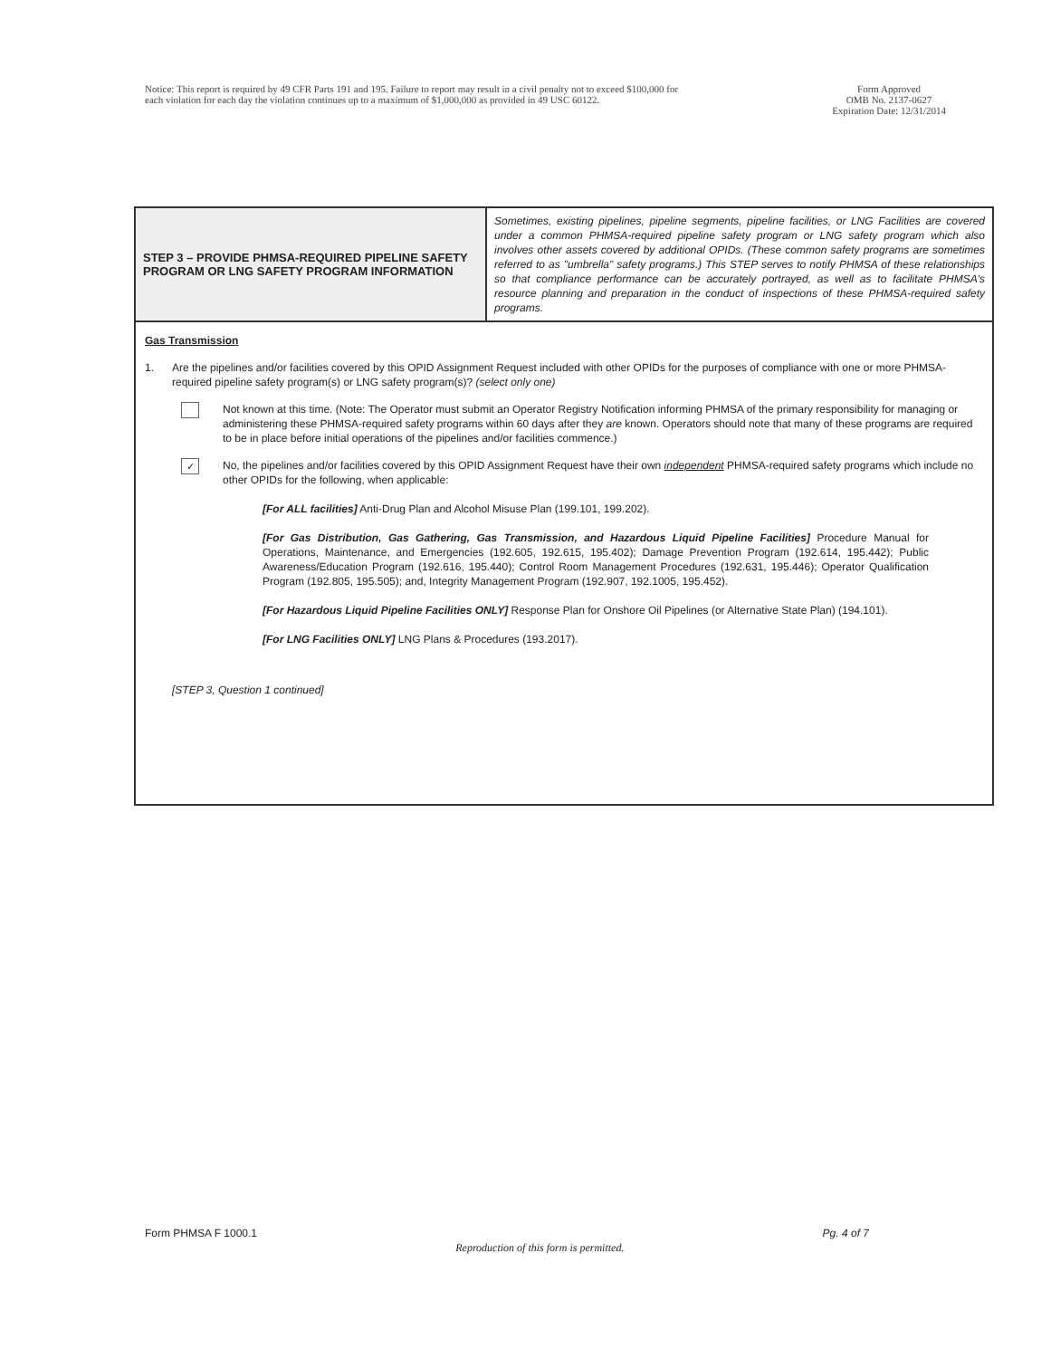Notice: This report is required by 49 CFR Parts 191 and 195. Failure to report may result in a civil penalty not to exceed $100,000 for
each violation for each day the violation continues up to a maximum of $1,000,000 as provided in 49 USC 60122.
Form Approved
OMB No. 2137-0627
Expiration Date: 12/31/2014
| STEP 3 – PROVIDE PHMSA-REQUIRED PIPELINE SAFETY PROGRAM OR LNG SAFETY PROGRAM INFORMATION | Sometimes, existing pipelines, pipeline segments, pipeline facilities, or LNG Facilities are covered under a common PHMSA-required pipeline safety program or LNG safety program which also involves other assets covered by additional OPIDs. (These common safety programs are sometimes referred to as "umbrella" safety programs.) This STEP serves to notify PHMSA of these relationships so that compliance performance can be accurately portrayed, as well as to facilitate PHMSA's resource planning and preparation in the conduct of inspections of these PHMSA-required safety programs. |
Gas Transmission
1. Are the pipelines and/or facilities covered by this OPID Assignment Request included with other OPIDs for the purposes of compliance with one or more PHMSA-required pipeline safety program(s) or LNG safety program(s)? (select only one)
Not known at this time. (Note: The Operator must submit an Operator Registry Notification informing PHMSA of the primary responsibility for managing or administering these PHMSA-required safety programs within 60 days after they are known. Operators should note that many of these programs are required to be in place before initial operations of the pipelines and/or facilities commence.)
✓
No, the pipelines and/or facilities covered by this OPID Assignment Request have their own independent PHMSA-required safety programs which include no other OPIDs for the following, when applicable:
[For ALL facilities] Anti-Drug Plan and Alcohol Misuse Plan (199.101, 199.202).
[For Gas Distribution, Gas Gathering, Gas Transmission, and Hazardous Liquid Pipeline Facilities] Procedure Manual for Operations, Maintenance, and Emergencies (192.605, 192.615, 195.402); Damage Prevention Program (192.614, 195.442); Public Awareness/Education Program (192.616, 195.440); Control Room Management Procedures (192.631, 195.446); Operator Qualification Program (192.805, 195.505); and, Integrity Management Program (192.907, 192.1005, 195.452).
[For Hazardous Liquid Pipeline Facilities ONLY] Response Plan for Onshore Oil Pipelines (or Alternative State Plan) (194.101).
[For LNG Facilities ONLY] LNG Plans & Procedures (193.2017).
[STEP 3, Question 1 continued]
Form PHMSA F 1000.1
Reproduction of this form is permitted.
Pg. 4 of 7